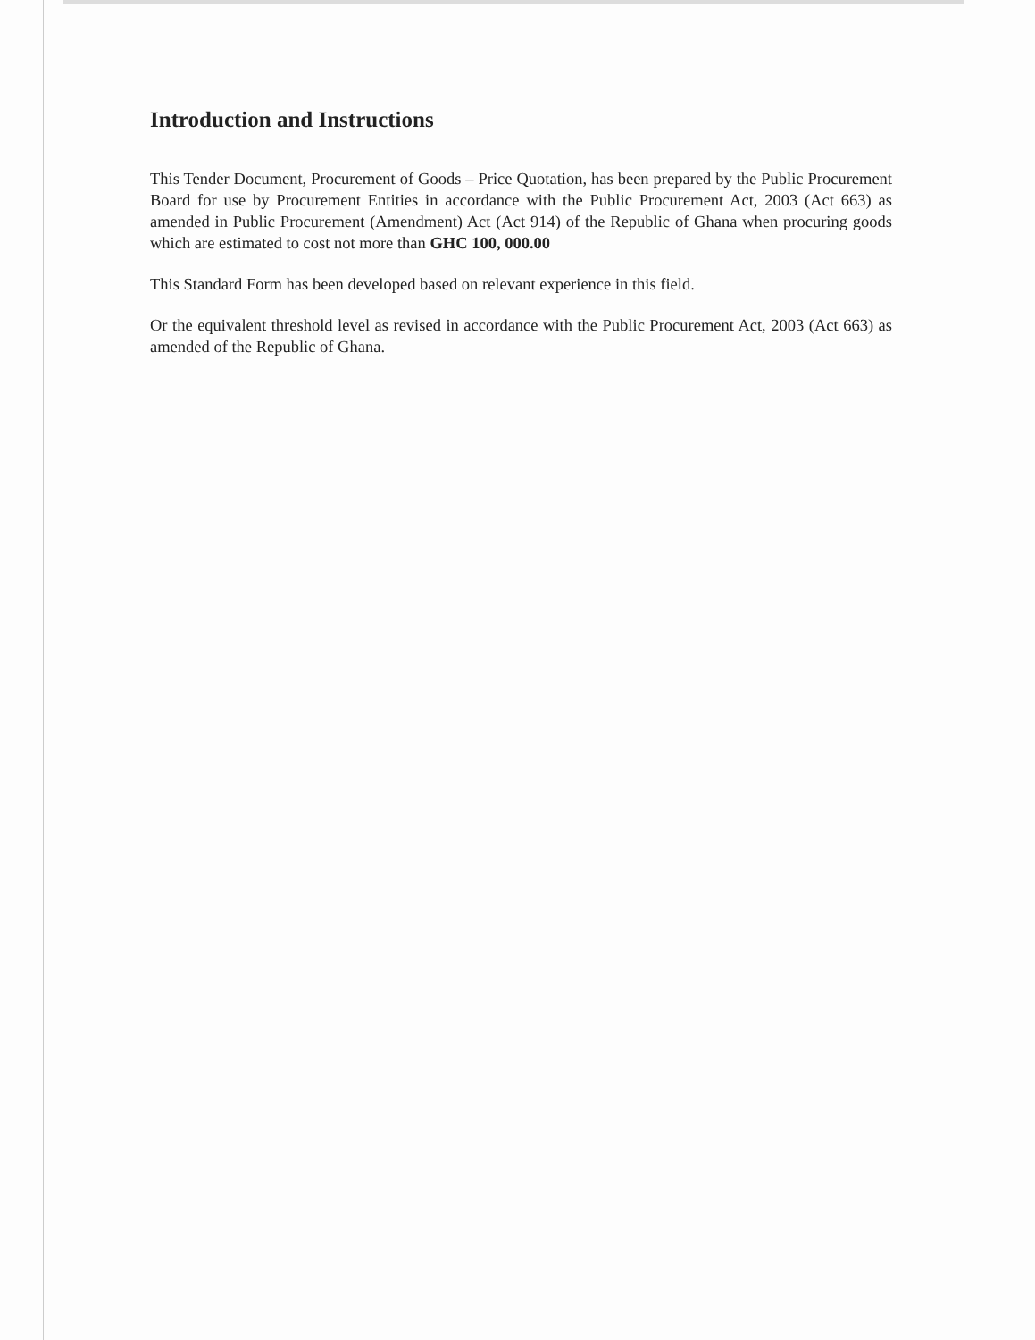Introduction and Instructions
This Tender Document, Procurement of Goods – Price Quotation, has been prepared by the Public Procurement Board for use by Procurement Entities in accordance with the Public Procurement Act, 2003 (Act 663) as amended in Public Procurement (Amendment) Act (Act 914) of the Republic of Ghana when procuring goods which are estimated to cost not more than GHC 100, 000.00
This Standard Form has been developed based on relevant experience in this field.
Or the equivalent threshold level as revised in accordance with the Public Procurement Act, 2003 (Act 663) as amended of the Republic of Ghana.